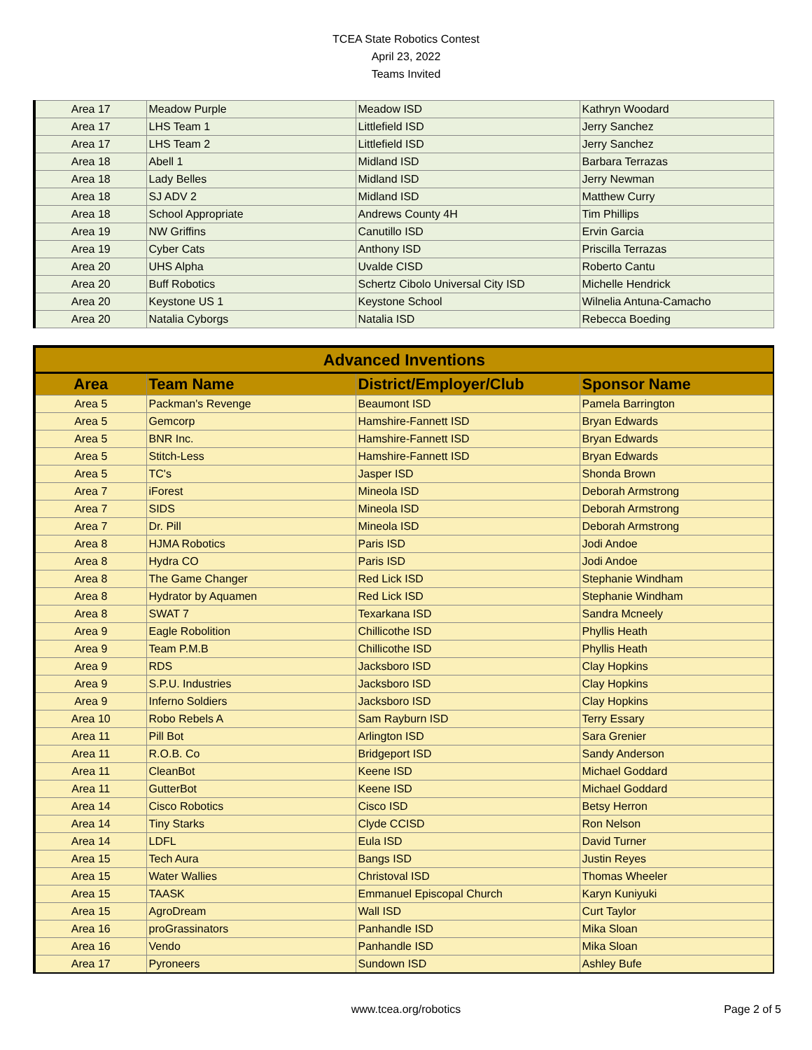TCEA State Robotics Contest
April 23, 2022
Teams Invited
| Area 17 | Meadow Purple | Meadow ISD | Kathryn Woodard |
| Area 17 | LHS Team 1 | Littlefield ISD | Jerry Sanchez |
| Area 17 | LHS Team 2 | Littlefield ISD | Jerry Sanchez |
| Area 18 | Abell 1 | Midland ISD | Barbara Terrazas |
| Area 18 | Lady Belles | Midland ISD | Jerry Newman |
| Area 18 | SJ ADV 2 | Midland ISD | Matthew Curry |
| Area 18 | School Appropriate | Andrews County 4H | Tim Phillips |
| Area 19 | NW Griffins | Canutillo ISD | Ervin Garcia |
| Area 19 | Cyber Cats | Anthony ISD | Priscilla Terrazas |
| Area 20 | UHS Alpha | Uvalde CISD | Roberto Cantu |
| Area 20 | Buff Robotics | Schertz Cibolo Universal City ISD | Michelle Hendrick |
| Area 20 | Keystone US 1 | Keystone School | Wilnelia Antuna-Camacho |
| Area 20 | Natalia Cyborgs | Natalia ISD | Rebecca Boeding |
| Advanced Inventions | | | |
| --- | --- | --- | --- |
| Area | Team Name | District/Employer/Club | Sponsor Name |
| Area 5 | Packman's Revenge | Beaumont ISD | Pamela Barrington |
| Area 5 | Gemcorp | Hamshire-Fannett ISD | Bryan Edwards |
| Area 5 | BNR Inc. | Hamshire-Fannett ISD | Bryan Edwards |
| Area 5 | Stitch-Less | Hamshire-Fannett ISD | Bryan Edwards |
| Area 5 | TC's | Jasper ISD | Shonda Brown |
| Area 7 | iForest | Mineola ISD | Deborah Armstrong |
| Area 7 | SIDS | Mineola ISD | Deborah Armstrong |
| Area 7 | Dr. Pill | Mineola ISD | Deborah Armstrong |
| Area 8 | HJMA Robotics | Paris ISD | Jodi Andoe |
| Area 8 | Hydra CO | Paris ISD | Jodi Andoe |
| Area 8 | The Game Changer | Red Lick ISD | Stephanie Windham |
| Area 8 | Hydrator by Aquamen | Red Lick ISD | Stephanie Windham |
| Area 8 | SWAT 7 | Texarkana ISD | Sandra Mcneely |
| Area 9 | Eagle Robolition | Chillicothe ISD | Phyllis Heath |
| Area 9 | Team P.M.B | Chillicothe ISD | Phyllis Heath |
| Area 9 | RDS | Jacksboro ISD | Clay Hopkins |
| Area 9 | S.P.U. Industries | Jacksboro ISD | Clay Hopkins |
| Area 9 | Inferno Soldiers | Jacksboro ISD | Clay Hopkins |
| Area 10 | Robo Rebels A | Sam Rayburn ISD | Terry Essary |
| Area 11 | Pill Bot | Arlington ISD | Sara Grenier |
| Area 11 | R.O.B. Co | Bridgeport ISD | Sandy Anderson |
| Area 11 | CleanBot | Keene ISD | Michael Goddard |
| Area 11 | GutterBot | Keene ISD | Michael Goddard |
| Area 14 | Cisco Robotics | Cisco ISD | Betsy Herron |
| Area 14 | Tiny Starks | Clyde CCISD | Ron Nelson |
| Area 14 | LDFL | Eula ISD | David Turner |
| Area 15 | Tech Aura | Bangs ISD | Justin Reyes |
| Area 15 | Water Wallies | Christoval ISD | Thomas Wheeler |
| Area 15 | TAASK | Emmanuel Episcopal Church | Karyn Kuniyuki |
| Area 15 | AgroDream | Wall ISD | Curt Taylor |
| Area 16 | proGrassinators | Panhandle ISD | Mika Sloan |
| Area 16 | Vendo | Panhandle ISD | Mika Sloan |
| Area 17 | Pyroneers | Sundown ISD | Ashley Bufe |
www.tcea.org/robotics
Page 2 of 5